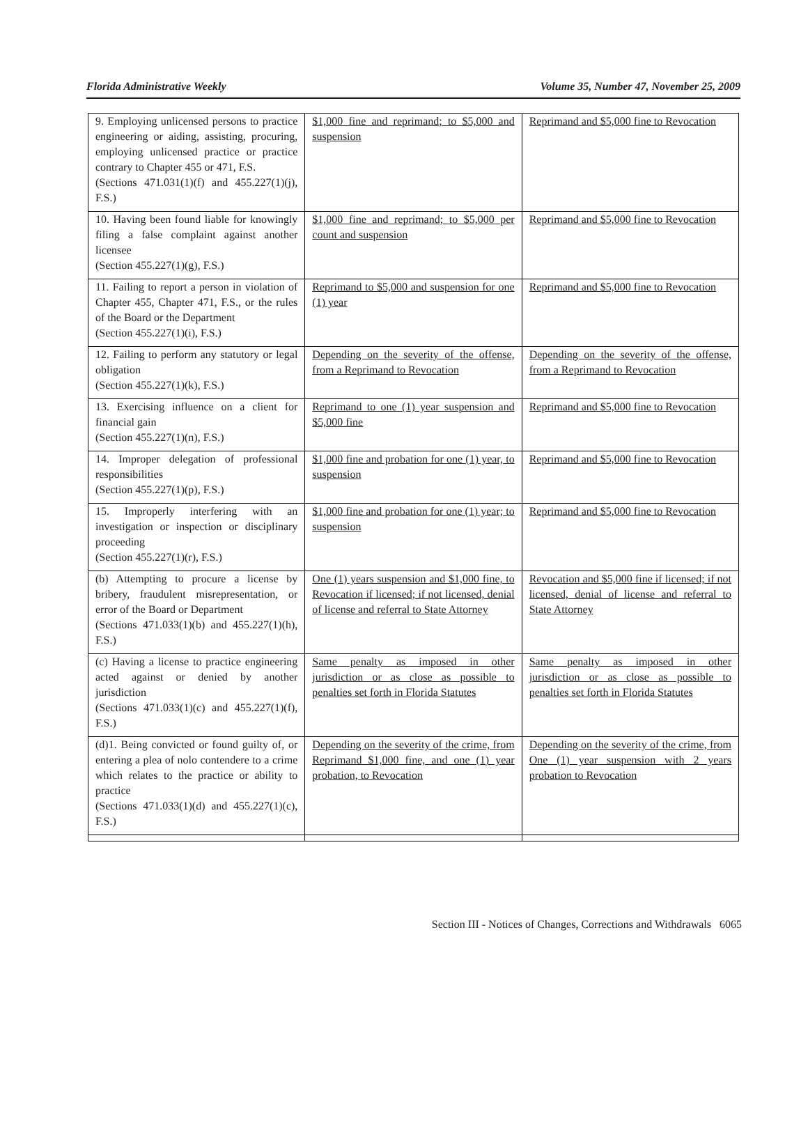Florida Administrative Weekly Volume 35, Number 47, November 25, 2009
| 9. Employing unlicensed persons to practice engineering or aiding, assisting, procuring, employing unlicensed practice or practice contrary to Chapter 455 or 471, F.S. (Sections 471.031(1)(f) and 455.227(1)(j), F.S.) | $1,000 fine and reprimand; to $5,000 and suspension | Reprimand and $5,000 fine to Revocation |
| 10. Having been found liable for knowingly filing a false complaint against another licensee (Section 455.227(1)(g), F.S.) | $1,000 fine and reprimand; to $5,000 per count and suspension | Reprimand and $5,000 fine to Revocation |
| 11. Failing to report a person in violation of Chapter 455, Chapter 471, F.S., or the rules of the Board or the Department (Section 455.227(1)(i), F.S.) | Reprimand to $5,000 and suspension for one (1) year | Reprimand and $5,000 fine to Revocation |
| 12. Failing to perform any statutory or legal obligation (Section 455.227(1)(k), F.S.) | Depending on the severity of the offense, from a Reprimand to Revocation | Depending on the severity of the offense, from a Reprimand to Revocation |
| 13. Exercising influence on a client for financial gain (Section 455.227(1)(n), F.S.) | Reprimand to one (1) year suspension and $5,000 fine | Reprimand and $5,000 fine to Revocation |
| 14. Improper delegation of professional responsibilities (Section 455.227(1)(p), F.S.) | $1,000 fine and probation for one (1) year, to suspension | Reprimand and $5,000 fine to Revocation |
| 15. Improperly interfering with an investigation or inspection or disciplinary proceeding (Section 455.227(1)(r), F.S.) | $1,000 fine and probation for one (1) year; to suspension | Reprimand and $5,000 fine to Revocation |
| (b) Attempting to procure a license by bribery, fraudulent misrepresentation, or error of the Board or Department (Sections 471.033(1)(b) and 455.227(1)(h), F.S.) | One (1) years suspension and $1,000 fine, to Revocation if licensed; if not licensed, denial of license and referral to State Attorney | Revocation and $5,000 fine if licensed; if not licensed, denial of license and referral to State Attorney |
| (c) Having a license to practice engineering acted against or denied by another jurisdiction (Sections 471.033(1)(c) and 455.227(1)(f), F.S.) | Same penalty as imposed in other jurisdiction or as close as possible to penalties set forth in Florida Statutes | Same penalty as imposed in other jurisdiction or as close as possible to penalties set forth in Florida Statutes |
| (d)1. Being convicted or found guilty of, or entering a plea of nolo contendere to a crime which relates to the practice or ability to practice (Sections 471.033(1)(d) and 455.227(1)(c), F.S.) | Depending on the severity of the crime, from Reprimand $1,000 fine, and one (1) year probation, to Revocation | Depending on the severity of the crime, from One (1) year suspension with 2 years probation to Revocation |
Section III - Notices of Changes, Corrections and Withdrawals 6065